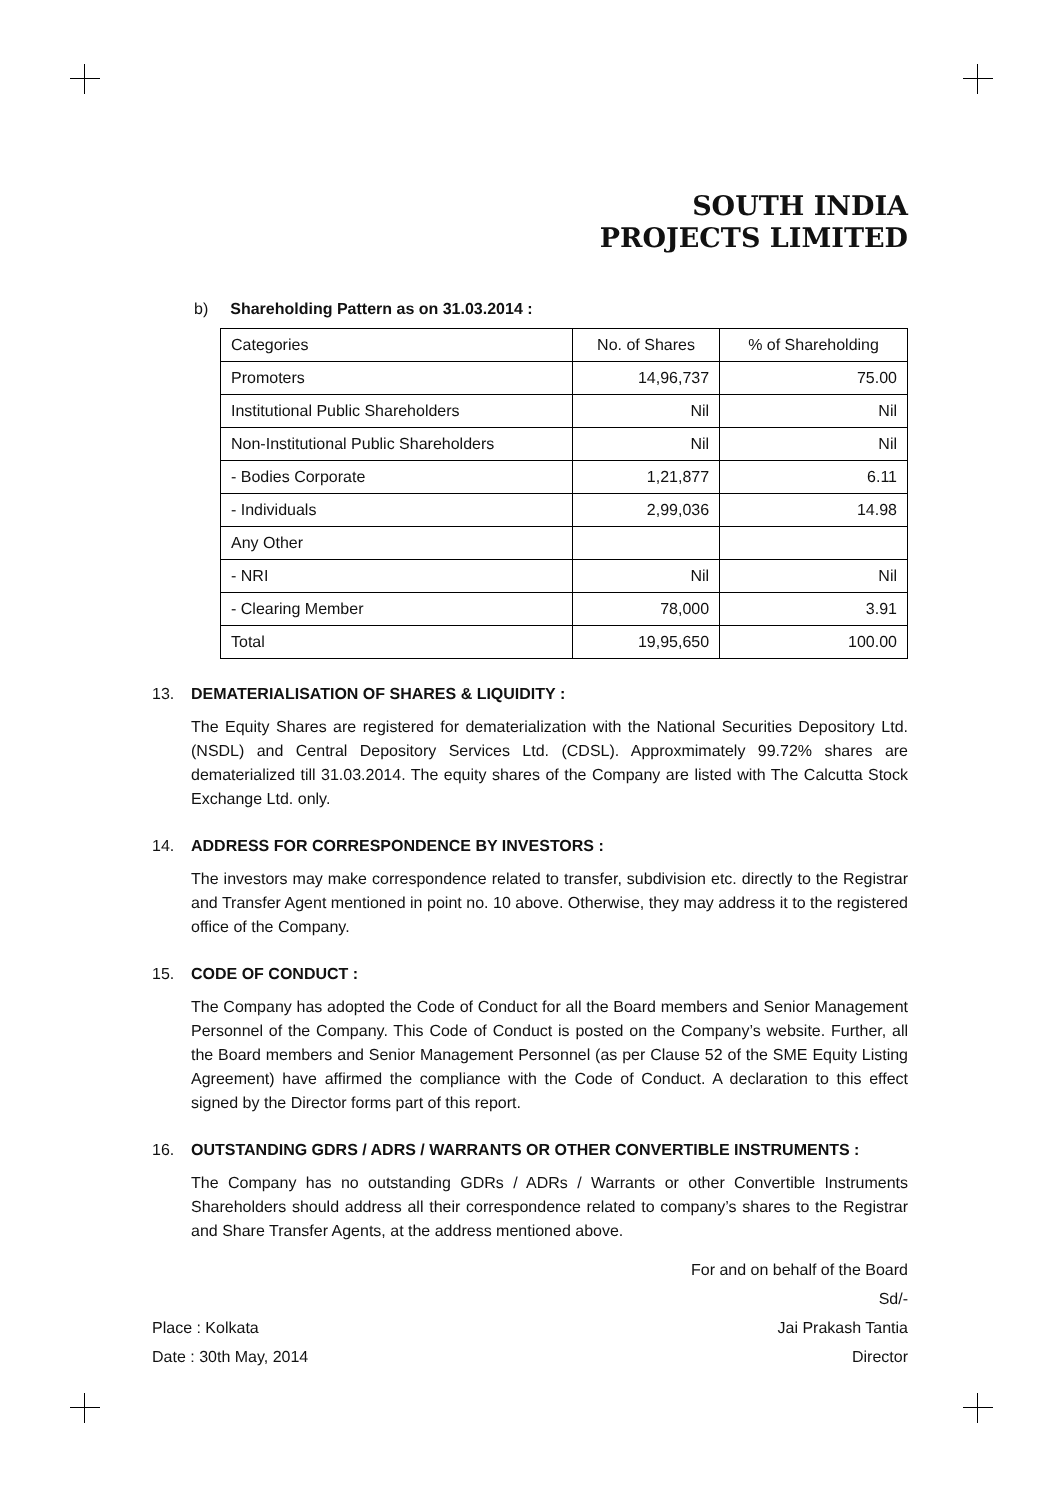SOUTH INDIA
PROJECTS LIMITED
b) Shareholding Pattern as on 31.03.2014 :
| Categories | No. of Shares | % of Shareholding |
| Promoters | 14,96,737 | 75.00 |
| Institutional Public Shareholders | Nil | Nil |
| Non-Institutional Public Shareholders | Nil | Nil |
| - Bodies Corporate | 1,21,877 | 6.11 |
| - Individuals | 2,99,036 | 14.98 |
| Any Other | | |
| - NRI | Nil | Nil |
| - Clearing Member | 78,000 | 3.91 |
| Total | 19,95,650 | 100.00 |
13. DEMATERIALISATION OF SHARES & LIQUIDITY :
The Equity Shares are registered for dematerialization with the National Securities Depository Ltd. (NSDL) and Central Depository Services Ltd. (CDSL). Approxmimately 99.72% shares are dematerialized till 31.03.2014. The equity shares of the Company are listed with The Calcutta Stock Exchange Ltd. only.
14. ADDRESS FOR CORRESPONDENCE BY INVESTORS :
The investors may make correspondence related to transfer, subdivision etc. directly to the Registrar and Transfer Agent mentioned in point no. 10 above. Otherwise, they may address it to the registered office of the Company.
15. CODE OF CONDUCT :
The Company has adopted the Code of Conduct for all the Board members and Senior Management Personnel of the Company. This Code of Conduct is posted on the Company’s website. Further, all the Board members and Senior Management Personnel (as per Clause 52 of the SME Equity Listing Agreement) have affirmed the compliance with the Code of Conduct. A declaration to this effect signed by the Director forms part of this report.
16. OUTSTANDING GDRS / ADRS / WARRANTS OR OTHER CONVERTIBLE INSTRUMENTS :
The Company has no outstanding GDRs / ADRs / Warrants or other Convertible Instruments Shareholders should address all their correspondence related to company’s shares to the Registrar and Share Transfer Agents, at the address mentioned above.
Place : Kolkata
Date : 30th May, 2014
For and on behalf of the Board
Sd/-
Jai Prakash Tantia
Director